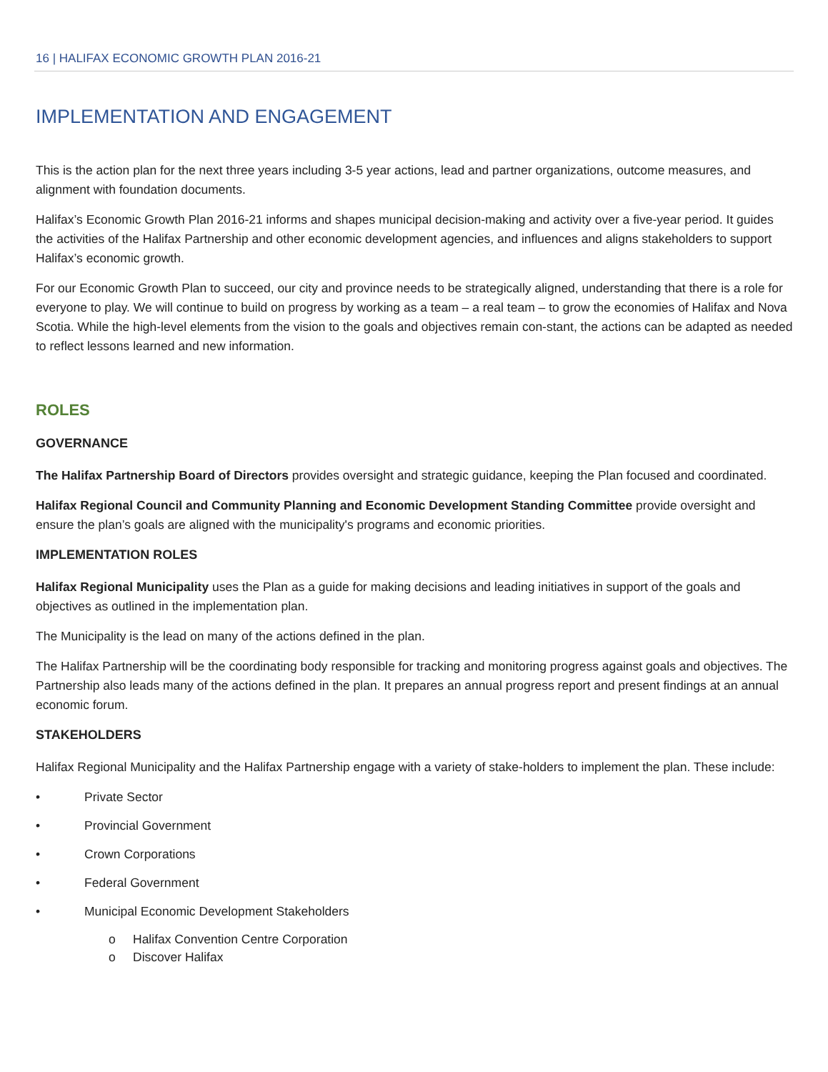16 | HALIFAX ECONOMIC GROWTH PLAN 2016-21
IMPLEMENTATION AND ENGAGEMENT
This is the action plan for the next three years including 3-5 year actions, lead and partner organizations, outcome measures, and alignment with foundation documents.
Halifax’s Economic Growth Plan 2016-21 informs and shapes municipal decision-making and activity over a five-year period. It guides the activities of the Halifax Partnership and other economic development agencies, and influences and aligns stakeholders to support Halifax’s economic growth.
For our Economic Growth Plan to succeed, our city and province needs to be strategically aligned, understanding that there is a role for everyone to play. We will continue to build on progress by working as a team – a real team – to grow the economies of Halifax and Nova Scotia. While the high-level elements from the vision to the goals and objectives remain con-stant, the actions can be adapted as needed to reflect lessons learned and new information.
ROLES
GOVERNANCE
The Halifax Partnership Board of Directors provides oversight and strategic guidance, keeping the Plan focused and coordinated.
Halifax Regional Council and Community Planning and Economic Development Standing Committee provide oversight and ensure the plan’s goals are aligned with the municipality's programs and economic priorities.
IMPLEMENTATION ROLES
Halifax Regional Municipality uses the Plan as a guide for making decisions and leading initiatives in support of the goals and objectives as outlined in the implementation plan.
The Municipality is the lead on many of the actions defined in the plan.
The Halifax Partnership will be the coordinating body responsible for tracking and monitoring progress against goals and objectives. The Partnership also leads many of the actions defined in the plan. It prepares an annual progress report and present findings at an annual economic forum.
STAKEHOLDERS
Halifax Regional Municipality and the Halifax Partnership engage with a variety of stake-holders to implement the plan. These include:
• Private Sector
• Provincial Government
• Crown Corporations
• Federal Government
• Municipal Economic Development Stakeholders
o Halifax Convention Centre Corporation
o Discover Halifax